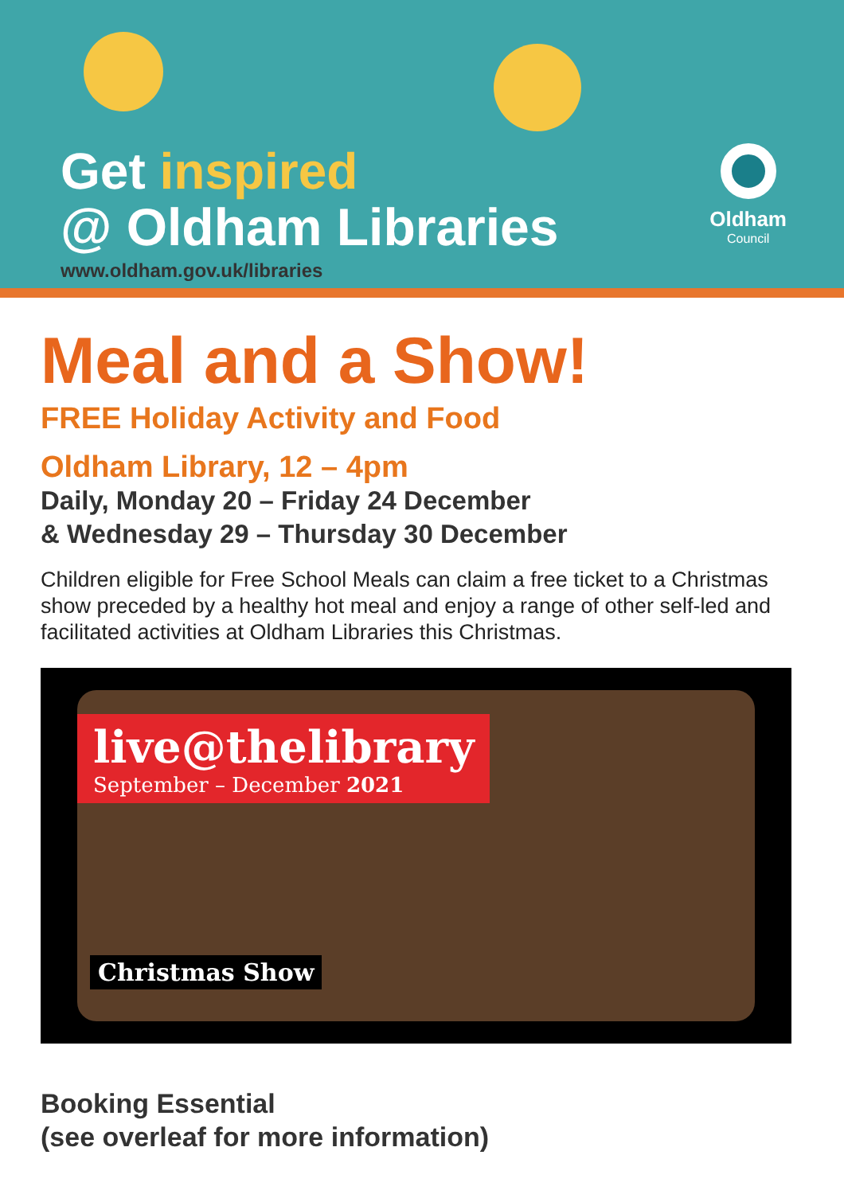Get inspired
@ Oldham Libraries
www.oldham.gov.uk/libraries
Oldham
Council
Meal and a Show!
FREE Holiday Activity and Food
Oldham Library, 12 – 4pm
Daily, Monday 20 – Friday 24 December
& Wednesday 29 – Thursday 30 December
Children eligible for Free School Meals can claim a free ticket to a Christmas show preceded by a healthy hot meal and enjoy a range of other self-led and facilitated activities at Oldham Libraries this Christmas.
live@thelibrary
September – December 2021
Christmas Show
Booking Essential
(see overleaf for more information)